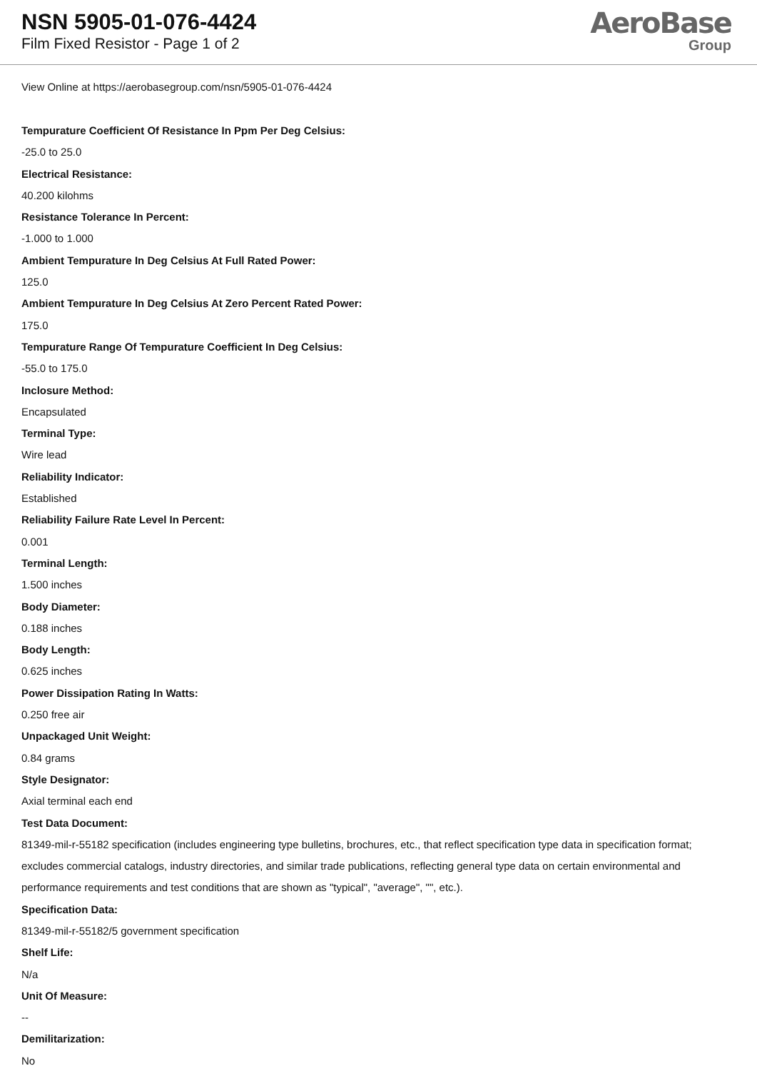NSN 5905-01-076-4424
Film Fixed Resistor - Page 1 of 2
AeroBase
Group
View Online at https://aerobasegroup.com/nsn/5905-01-076-4424
Tempurature Coefficient Of Resistance In Ppm Per Deg Celsius:
-25.0 to 25.0
Electrical Resistance:
40.200 kilohms
Resistance Tolerance In Percent:
-1.000 to 1.000
Ambient Tempurature In Deg Celsius At Full Rated Power:
125.0
Ambient Tempurature In Deg Celsius At Zero Percent Rated Power:
175.0
Tempurature Range Of Tempurature Coefficient In Deg Celsius:
-55.0 to 175.0
Inclosure Method:
Encapsulated
Terminal Type:
Wire lead
Reliability Indicator:
Established
Reliability Failure Rate Level In Percent:
0.001
Terminal Length:
1.500 inches
Body Diameter:
0.188 inches
Body Length:
0.625 inches
Power Dissipation Rating In Watts:
0.250 free air
Unpackaged Unit Weight:
0.84 grams
Style Designator:
Axial terminal each end
Test Data Document:
81349-mil-r-55182 specification (includes engineering type bulletins, brochures, etc., that reflect specification type data in specification format; excludes commercial catalogs, industry directories, and similar trade publications, reflecting general type data on certain environmental and performance requirements and test conditions that are shown as "typical", "average", "", etc.).
Specification Data:
81349-mil-r-55182/5 government specification
Shelf Life:
N/a
Unit Of Measure:
--
Demilitarization:
No